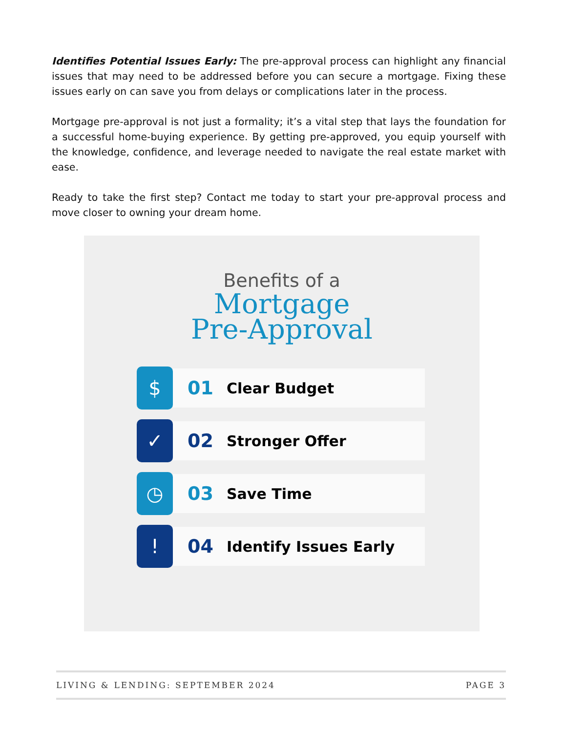Identifies Potential Issues Early: The pre-approval process can highlight any financial issues that may need to be addressed before you can secure a mortgage. Fixing these issues early on can save you from delays or complications later in the process.
Mortgage pre-approval is not just a formality; it’s a vital step that lays the foundation for a successful home-buying experience. By getting pre-approved, you equip yourself with the knowledge, confidence, and leverage needed to navigate the real estate market with ease.
Ready to take the first step? Contact me today to start your pre-approval process and move closer to owning your dream home.
Benefits of a
Mortgage
Pre-Approval
$
01 Clear Budget
✓
02 Stronger Offer
◷
03 Save Time
!
04 Identify Issues Early
LIVING & LENDING: SEPTEMBER 2024 PAGE 3